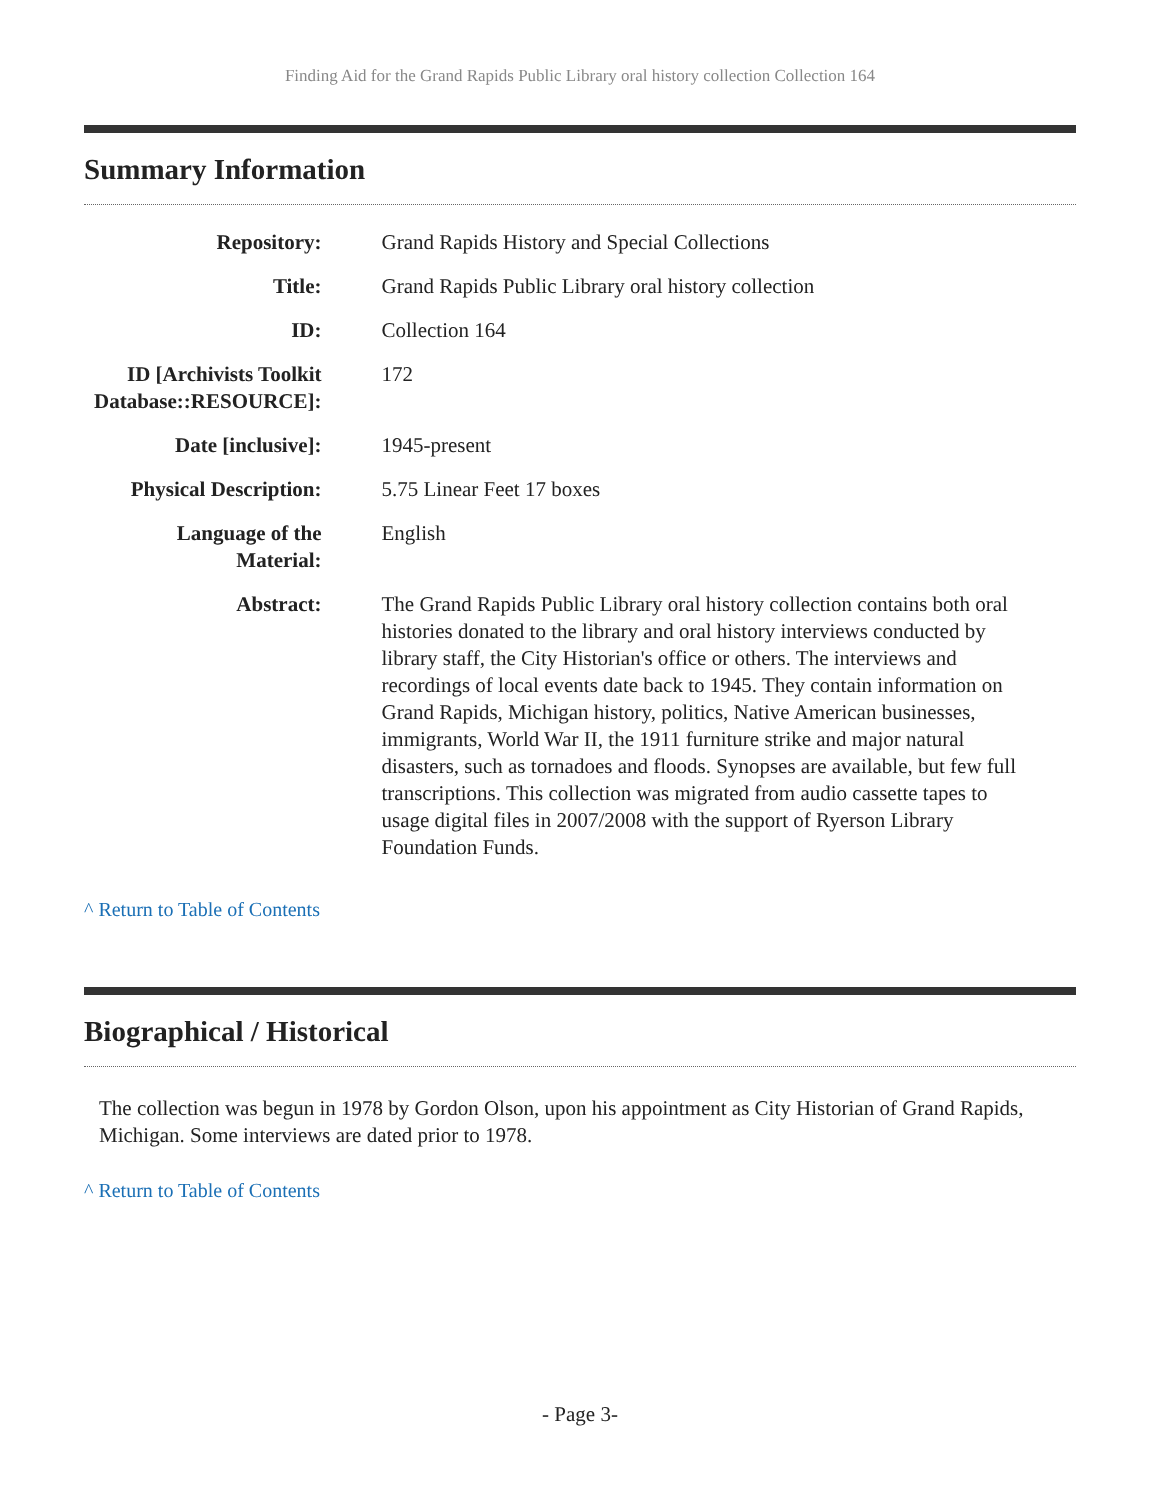Finding Aid for the Grand Rapids Public Library oral history collection Collection 164
Summary Information
| Repository: | Grand Rapids History and Special Collections |
| Title: | Grand Rapids Public Library oral history collection |
| ID: | Collection 164 |
| ID [Archivists Toolkit Database::RESOURCE]: | 172 |
| Date [inclusive]: | 1945-present |
| Physical Description: | 5.75 Linear Feet 17 boxes |
| Language of the Material: | English |
| Abstract: | The Grand Rapids Public Library oral history collection contains both oral histories donated to the library and oral history interviews conducted by library staff, the City Historian's office or others. The interviews and recordings of local events date back to 1945. They contain information on Grand Rapids, Michigan history, politics, Native American businesses, immigrants, World War II, the 1911 furniture strike and major natural disasters, such as tornadoes and floods. Synopses are available, but few full transcriptions. This collection was migrated from audio cassette tapes to usage digital files in 2007/2008 with the support of Ryerson Library Foundation Funds. |
^ Return to Table of Contents
Biographical / Historical
The collection was begun in 1978 by Gordon Olson, upon his appointment as City Historian of Grand Rapids, Michigan. Some interviews are dated prior to 1978.
^ Return to Table of Contents
- Page 3-